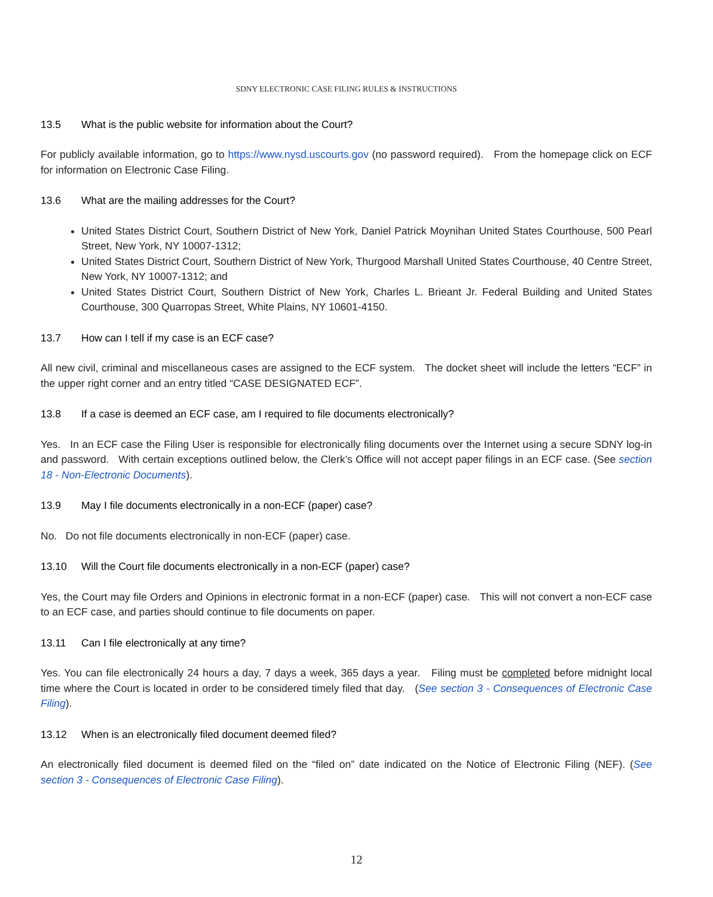SDNY ELECTRONIC CASE FILING RULES & INSTRUCTIONS
13.5 What is the public website for information about the Court?
For publicly available information, go to https://www.nysd.uscourts.gov (no password required). From the homepage click on ECF for information on Electronic Case Filing.
13.6 What are the mailing addresses for the Court?
United States District Court, Southern District of New York, Daniel Patrick Moynihan United States Courthouse, 500 Pearl Street, New York, NY 10007-1312;
United States District Court, Southern District of New York, Thurgood Marshall United States Courthouse, 40 Centre Street, New York, NY 10007-1312; and
United States District Court, Southern District of New York, Charles L. Brieant Jr. Federal Building and United States Courthouse, 300 Quarropas Street, White Plains, NY 10601-4150.
13.7 How can I tell if my case is an ECF case?
All new civil, criminal and miscellaneous cases are assigned to the ECF system. The docket sheet will include the letters “ECF” in the upper right corner and an entry titled “CASE DESIGNATED ECF”.
13.8 If a case is deemed an ECF case, am I required to file documents electronically?
Yes. In an ECF case the Filing User is responsible for electronically filing documents over the Internet using a secure SDNY log-in and password. With certain exceptions outlined below, the Clerk’s Office will not accept paper filings in an ECF case. (See section 18 - Non-Electronic Documents).
13.9 May I file documents electronically in a non-ECF (paper) case?
No. Do not file documents electronically in non-ECF (paper) case.
13.10 Will the Court file documents electronically in a non-ECF (paper) case?
Yes, the Court may file Orders and Opinions in electronic format in a non-ECF (paper) case. This will not convert a non-ECF case to an ECF case, and parties should continue to file documents on paper.
13.11 Can I file electronically at any time?
Yes. You can file electronically 24 hours a day, 7 days a week, 365 days a year. Filing must be completed before midnight local time where the Court is located in order to be considered timely filed that day. (See section 3 - Consequences of Electronic Case Filing).
13.12 When is an electronically filed document deemed filed?
An electronically filed document is deemed filed on the “filed on” date indicated on the Notice of Electronic Filing (NEF). (See section 3 - Consequences of Electronic Case Filing).
12